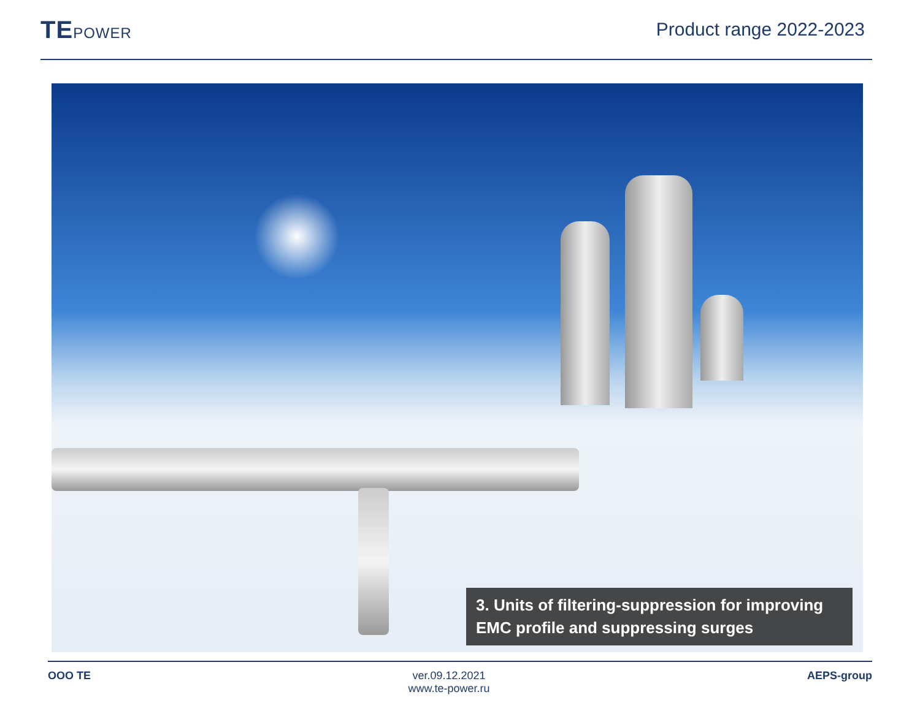TEPOWER
Product range 2022-2023
3. Units of filtering-suppression for improving EMC profile and suppressing surges
OOO TE ver.09.12.2021
www.te-power.ru
AEPS-group